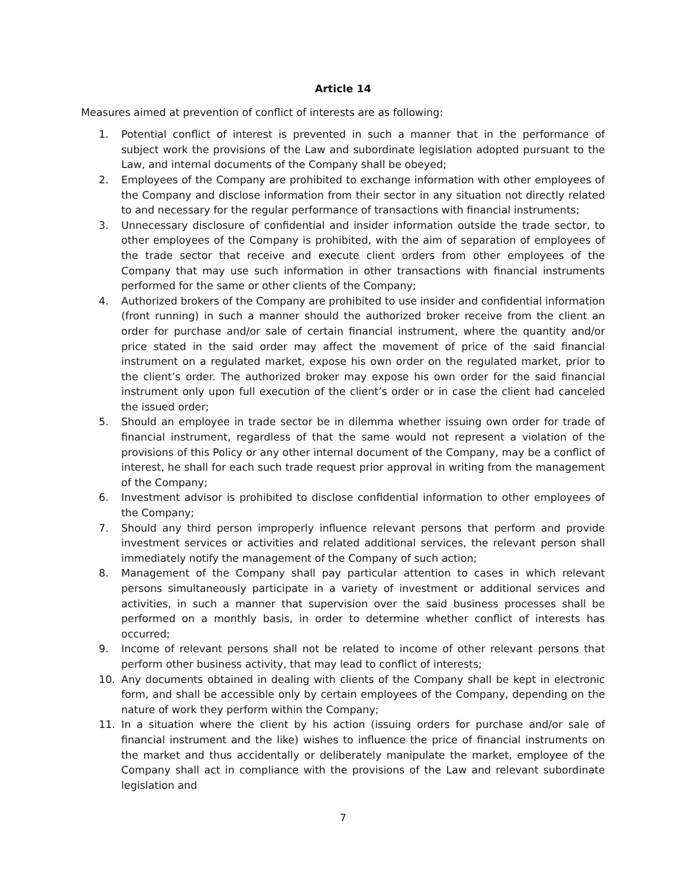Article 14
Measures aimed at prevention of conflict of interests are as following:
1. Potential conflict of interest is prevented in such a manner that in the performance of subject work the provisions of the Law and subordinate legislation adopted pursuant to the Law, and internal documents of the Company shall be obeyed;
2. Employees of the Company are prohibited to exchange information with other employees of the Company and disclose information from their sector in any situation not directly related to and necessary for the regular performance of transactions with financial instruments;
3. Unnecessary disclosure of confidential and insider information outside the trade sector, to other employees of the Company is prohibited, with the aim of separation of employees of the trade sector that receive and execute client orders from other employees of the Company that may use such information in other transactions with financial instruments performed for the same or other clients of the Company;
4. Authorized brokers of the Company are prohibited to use insider and confidential information (front running) in such a manner should the authorized broker receive from the client an order for purchase and/or sale of certain financial instrument, where the quantity and/or price stated in the said order may affect the movement of price of the said financial instrument on a regulated market, expose his own order on the regulated market, prior to the client’s order. The authorized broker may expose his own order for the said financial instrument only upon full execution of the client’s order or in case the client had canceled the issued order;
5. Should an employee in trade sector be in dilemma whether issuing own order for trade of financial instrument, regardless of that the same would not represent a violation of the provisions of this Policy or any other internal document of the Company, may be a conflict of interest, he shall for each such trade request prior approval in writing from the management of the Company;
6. Investment advisor is prohibited to disclose confidential information to other employees of the Company;
7. Should any third person improperly influence relevant persons that perform and provide investment services or activities and related additional services, the relevant person shall immediately notify the management of the Company of such action;
8. Management of the Company shall pay particular attention to cases in which relevant persons simultaneously participate in a variety of investment or additional services and activities, in such a manner that supervision over the said business processes shall be performed on a monthly basis, in order to determine whether conflict of interests has occurred;
9. Income of relevant persons shall not be related to income of other relevant persons that perform other business activity, that may lead to conflict of interests;
10. Any documents obtained in dealing with clients of the Company shall be kept in electronic form, and shall be accessible only by certain employees of the Company, depending on the nature of work they perform within the Company;
11. In a situation where the client by his action (issuing orders for purchase and/or sale of financial instrument and the like) wishes to influence the price of financial instruments on the market and thus accidentally or deliberately manipulate the market, employee of the Company shall act in compliance with the provisions of the Law and relevant subordinate legislation and
7